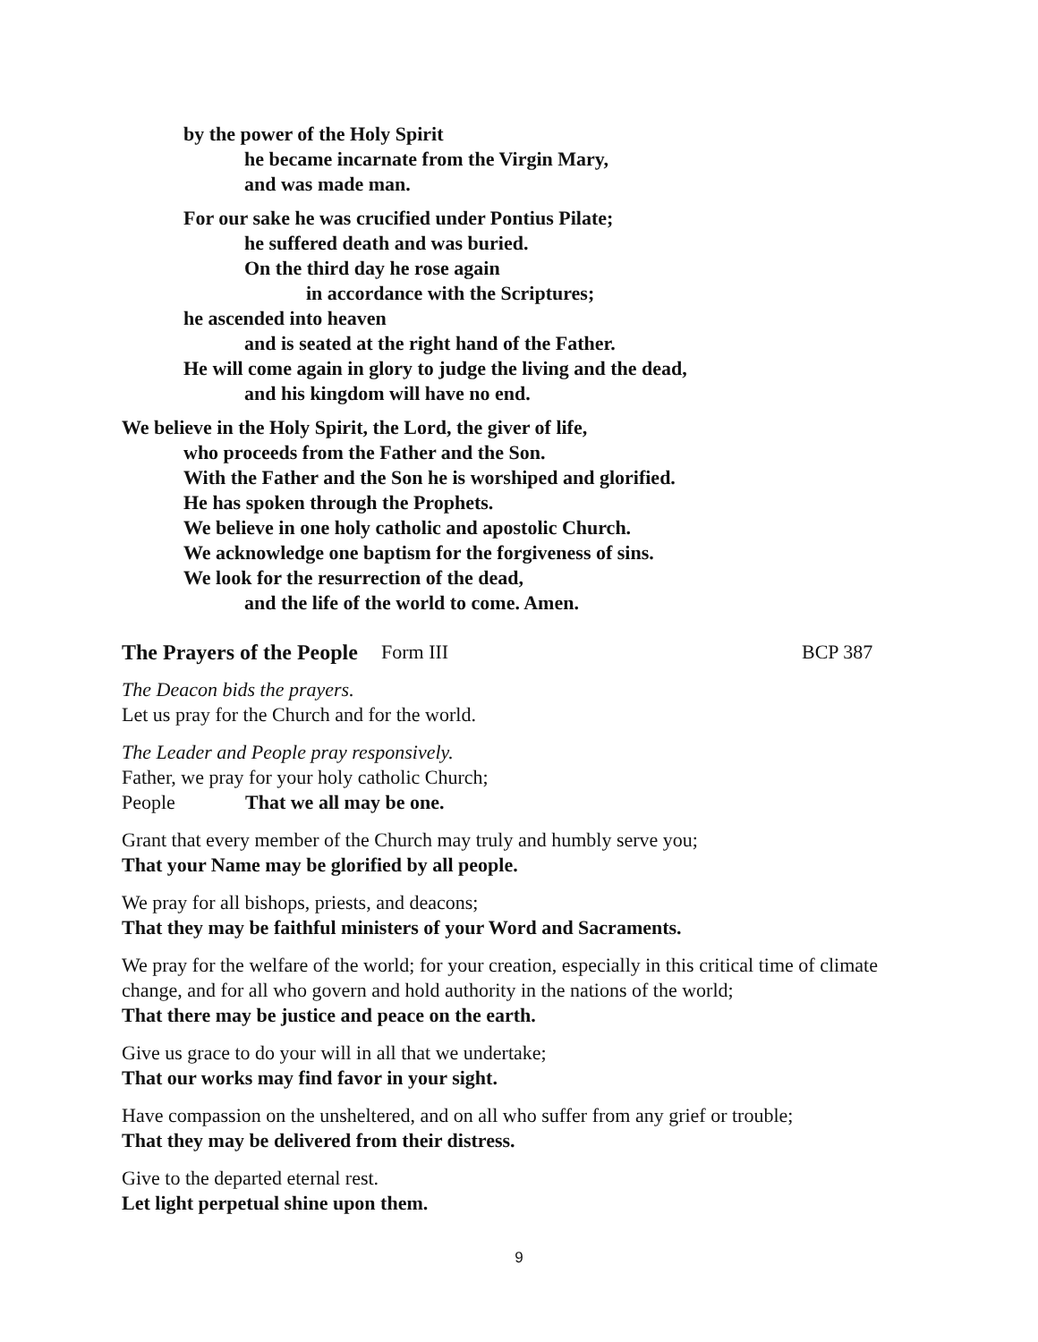by the power of the Holy Spirit
he became incarnate from the Virgin Mary,
and was made man.
For our sake he was crucified under Pontius Pilate;
he suffered death and was buried.
On the third day he rose again
in accordance with the Scriptures;
he ascended into heaven
and is seated at the right hand of the Father.
He will come again in glory to judge the living and the dead,
and his kingdom will have no end.
We believe in the Holy Spirit, the Lord, the giver of life,
who proceeds from the Father and the Son.
With the Father and the Son he is worshiped and glorified.
He has spoken through the Prophets.
We believe in one holy catholic and apostolic Church.
We acknowledge one baptism for the forgiveness of sins.
We look for the resurrection of the dead,
and the life of the world to come. Amen.
The Prayers of the People Form III BCP 387
The Deacon bids the prayers.
Let us pray for the Church and for the world.
The Leader and People pray responsively.
Father, we pray for your holy catholic Church;
People That we all may be one.
Grant that every member of the Church may truly and humbly serve you;
That your Name may be glorified by all people.
We pray for all bishops, priests, and deacons;
That they may be faithful ministers of your Word and Sacraments.
We pray for the welfare of the world; for your creation, especially in this critical time of climate change, and for all who govern and hold authority in the nations of the world;
That there may be justice and peace on the earth.
Give us grace to do your will in all that we undertake;
That our works may find favor in your sight.
Have compassion on the unsheltered, and on all who suffer from any grief or trouble;
That they may be delivered from their distress.
Give to the departed eternal rest.
Let light perpetual shine upon them.
9